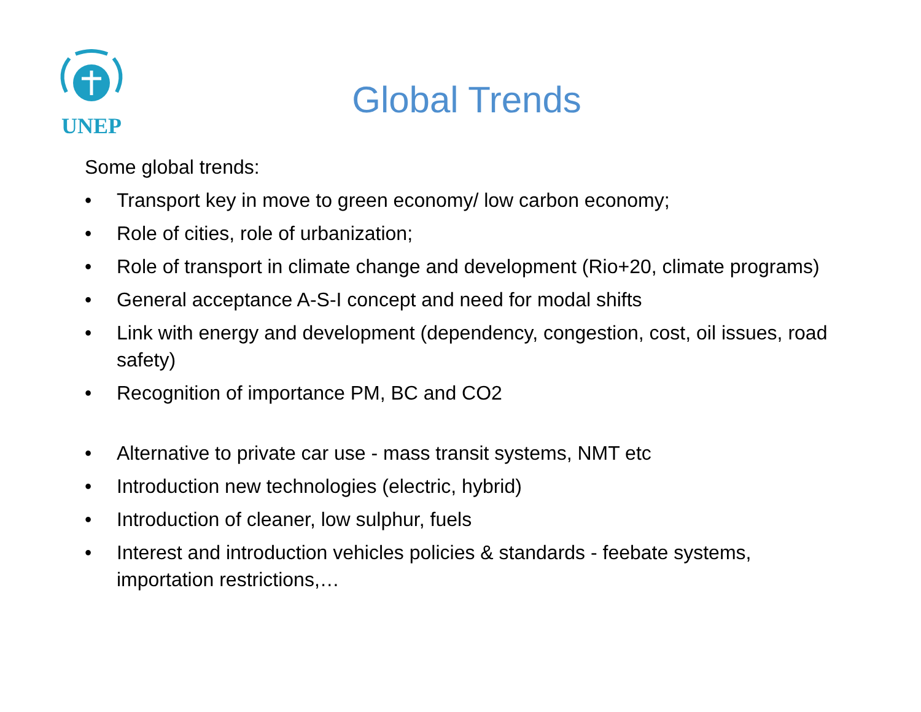UNEP
Global Trends
Some global trends:
• Transport key in move to green economy/ low carbon economy;
• Role of cities, role of urbanization;
• Role of transport in climate change and development (Rio+20, climate programs)
• General acceptance A-S-I concept and need for modal shifts
• Link with energy and development (dependency, congestion, cost, oil issues, road safety)
• Recognition of importance PM, BC and CO2
• Alternative to private car use - mass transit systems, NMT etc
• Introduction new technologies (electric, hybrid)
• Introduction of cleaner, low sulphur, fuels
• Interest and introduction vehicles policies & standards - feebate systems, importation restrictions,…